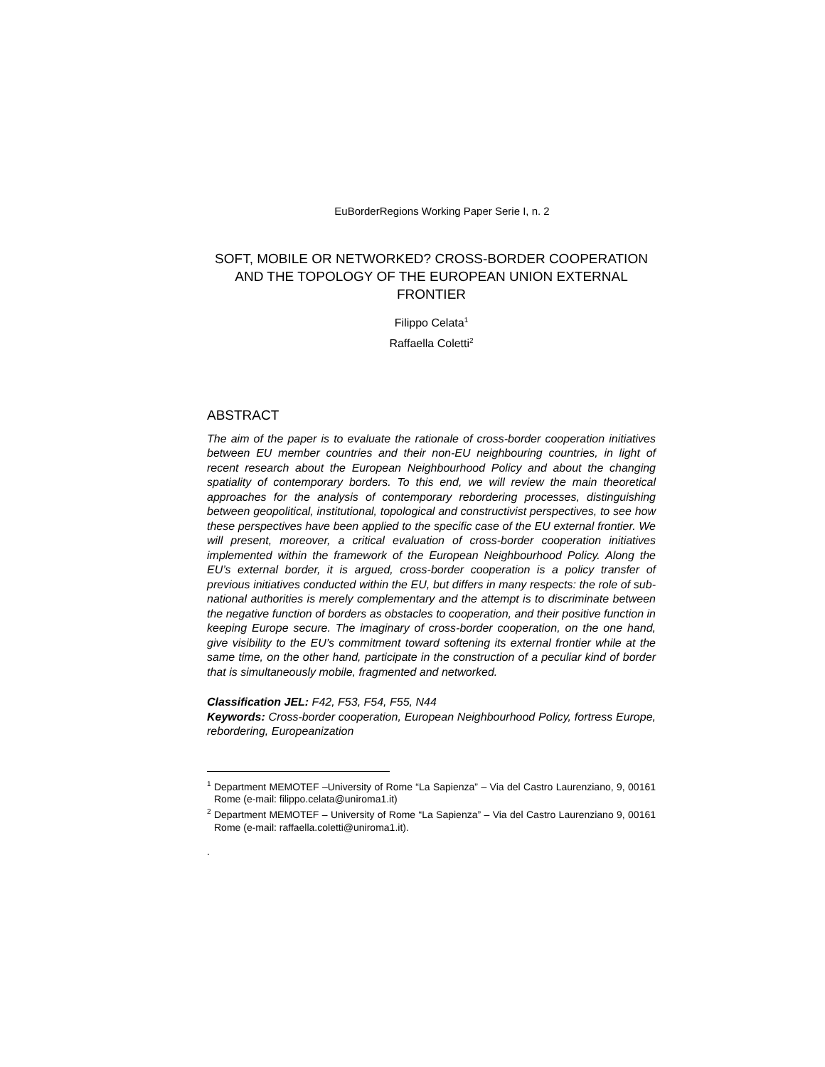EuBorderRegions Working Paper Serie I, n. 2
SOFT, MOBILE OR NETWORKED? CROSS-BORDER COOPERATION AND THE TOPOLOGY OF THE EUROPEAN UNION EXTERNAL FRONTIER
Filippo Celata<sup>1</sup>
Raffaella Coletti<sup>2</sup>
ABSTRACT
The aim of the paper is to evaluate the rationale of cross-border cooperation initiatives between EU member countries and their non-EU neighbouring countries, in light of recent research about the European Neighbourhood Policy and about the changing spatiality of contemporary borders. To this end, we will review the main theoretical approaches for the analysis of contemporary rebordering processes, distinguishing between geopolitical, institutional, topological and constructivist perspectives, to see how these perspectives have been applied to the specific case of the EU external frontier. We will present, moreover, a critical evaluation of cross-border cooperation initiatives implemented within the framework of the European Neighbourhood Policy. Along the EU’s external border, it is argued, cross-border cooperation is a policy transfer of previous initiatives conducted within the EU, but differs in many respects: the role of sub-national authorities is merely complementary and the attempt is to discriminate between the negative function of borders as obstacles to cooperation, and their positive function in keeping Europe secure. The imaginary of cross-border cooperation, on the one hand, give visibility to the EU’s commitment toward softening its external frontier while at the same time, on the other hand, participate in the construction of a peculiar kind of border that is simultaneously mobile, fragmented and networked.
Classification JEL: F42, F53, F54, F55, N44
Keywords: Cross-border cooperation, European Neighbourhood Policy, fortress Europe, rebordering, Europeanization
<sup>1</sup> Department MEMOTEF –University of Rome “La Sapienza” – Via del Castro Laurenziano, 9, 00161 Rome (e-mail: filippo.celata@uniroma1.it)
<sup>2</sup> Department MEMOTEF – University of Rome “La Sapienza” – Via del Castro Laurenziano 9, 00161 Rome (e-mail: raffaella.coletti@uniroma1.it).
.